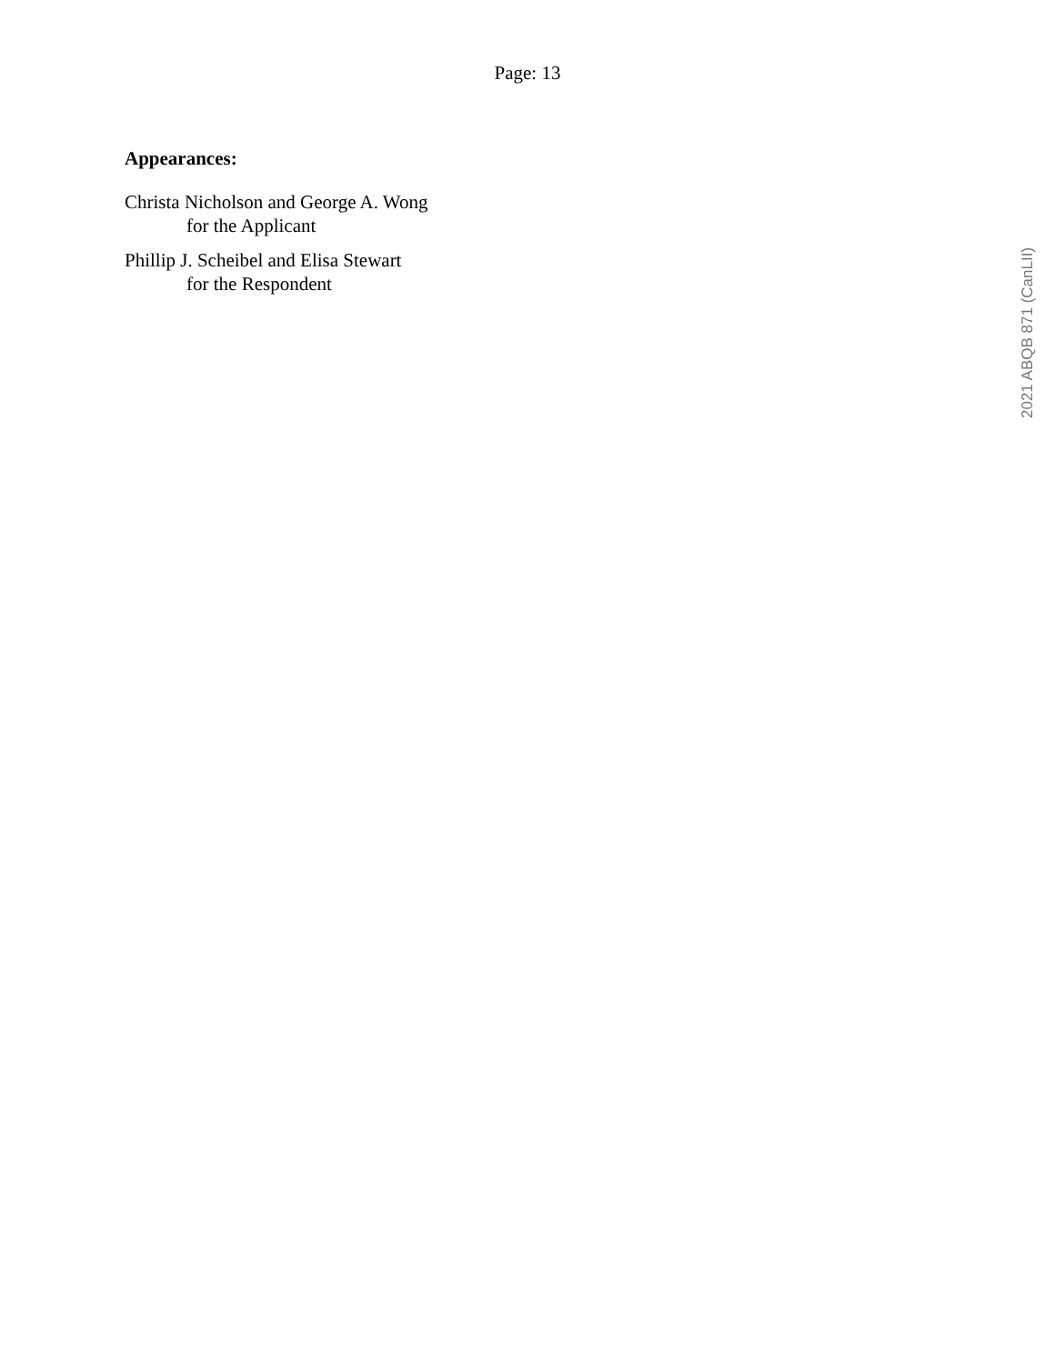Page: 13
Appearances:
Christa Nicholson and George A. Wong
for the Applicant
Phillip J. Scheibel and Elisa Stewart
for the Respondent
2021 ABQB 871 (CanLII)